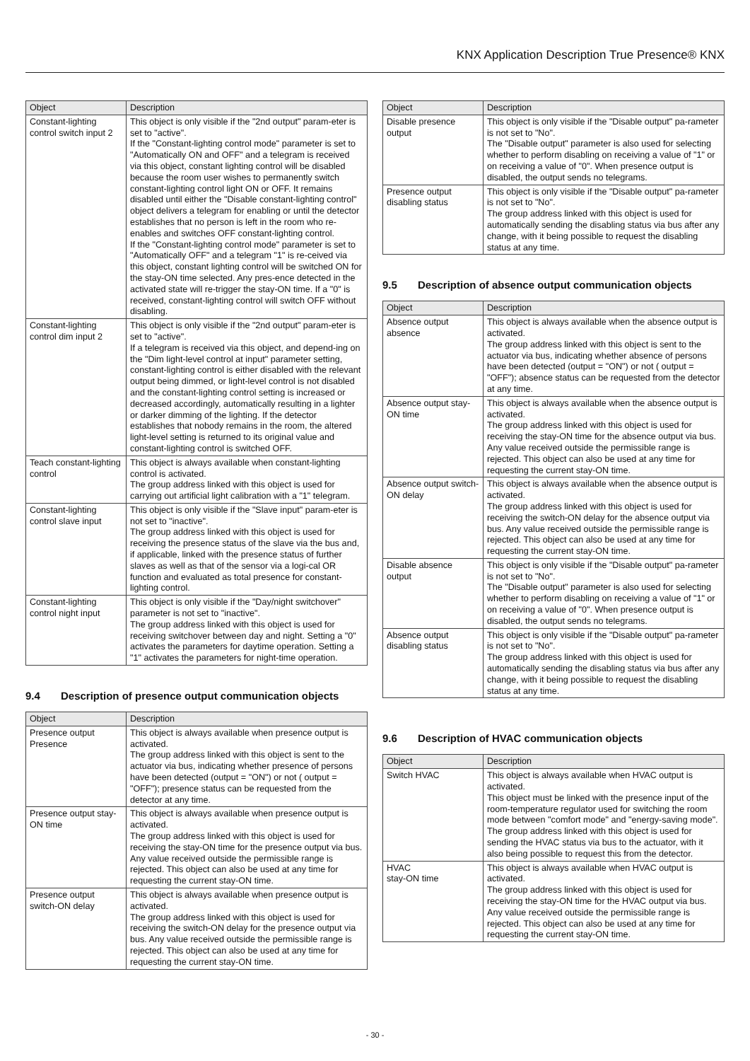KNX Application Description True Presence® KNX
| Object | Description |
| --- | --- |
| Constant-lighting control switch input 2 | This object is only visible if the "2nd output" param-eter is set to "active". If the "Constant-lighting control mode" parameter is set to "Automatically ON and OFF" and a telegram is received via this object, constant lighting control will be disabled because the room user wishes to permanently switch constant-lighting control light ON or OFF. It remains disabled until either the "Disable constant-lighting control" object delivers a telegram for enabling or until the detector establishes that no person is left in the room who re-enables and switches OFF constant-lighting control. If the "Constant-lighting control mode" parameter is set to "Automatically OFF" and a telegram "1" is re-ceived via this object, constant lighting control will be switched ON for the stay-ON time selected. Any pres-ence detected in the activated state will re-trigger the stay-ON time. If a "0" is received, constant-lighting control will switch OFF without disabling. |
| Constant-lighting control dim input 2 | This object is only visible if the "2nd output" param-eter is set to "active". If a telegram is received via this object, and depend-ing on the "Dim light-level control at input" parameter setting, constant-lighting control is either disabled with the relevant output being dimmed, or light-level control is not disabled and the constant-lighting control setting is increased or decreased accordingly, automatically resulting in a lighter or darker dimming of the lighting. If the detector establishes that nobody remains in the room, the altered light-level setting is returned to its original value and constant-lighting control is switched OFF. |
| Teach constant-lighting control | This object is always available when constant-lighting control is activated. The group address linked with this object is used for carrying out artificial light calibration with a "1" telegram. |
| Constant-lighting control slave input | This object is only visible if the "Slave input" param-eter is not set to "inactive". The group address linked with this object is used for receiving the presence status of the slave via the bus and, if applicable, linked with the presence status of further slaves as well as that of the sensor via a logi-cal OR function and evaluated as total presence for constant-lighting control. |
| Constant-lighting control night input | This object is only visible if the "Day/night switchover" parameter is not set to "inactive". The group address linked with this object is used for receiving switchover between day and night. Setting a "0" activates the parameters for daytime operation. Setting a "1" activates the parameters for night-time operation. |
9.4 Description of presence output communication objects
| Object | Description |
| --- | --- |
| Presence output Presence | This object is always available when presence output is activated. The group address linked with this object is sent to the actuator via bus, indicating whether presence of persons have been detected (output = "ON") or not ( output = "OFF"); presence status can be requested from the detector at any time. |
| Presence output stay-ON time | This object is always available when presence output is activated. The group address linked with this object is used for receiving the stay-ON time for the presence output via bus. Any value received outside the permissible range is rejected. This object can also be used at any time for requesting the current stay-ON time. |
| Presence output switch-ON delay | This object is always available when presence output is activated. The group address linked with this object is used for receiving the switch-ON delay for the presence output via bus. Any value received outside the permissible range is rejected. This object can also be used at any time for requesting the current stay-ON time. |
| Object | Description |
| --- | --- |
| Disable presence output | This object is only visible if the "Disable output" pa-rameter is not set to "No". The "Disable output" parameter is also used for selecting whether to perform disabling on receiving a value of "1" or on receiving a value of "0". When presence output is disabled, the output sends no telegrams. |
| Presence output disabling status | This object is only visible if the "Disable output" pa-rameter is not set to "No". The group address linked with this object is used for automatically sending the disabling status via bus after any change, with it being possible to request the disabling status at any time. |
9.5 Description of absence output communication objects
| Object | Description |
| --- | --- |
| Absence output absence | This object is always available when the absence output is activated. The group address linked with this object is sent to the actuator via bus, indicating whether absence of persons have been detected (output = "ON") or not ( output = "OFF"); absence status can be requested from the detector at any time. |
| Absence output stay-ON time | This object is always available when the absence output is activated. The group address linked with this object is used for receiving the stay-ON time for the absence output via bus. Any value received outside the permissible range is rejected. This object can also be used at any time for requesting the current stay-ON time. |
| Absence output switch-ON delay | This object is always available when the absence output is activated. The group address linked with this object is used for receiving the switch-ON delay for the absence output via bus. Any value received outside the permissible range is rejected. This object can also be used at any time for requesting the current stay-ON time. |
| Disable absence output | This object is only visible if the "Disable output" pa-rameter is not set to "No". The "Disable output" parameter is also used for selecting whether to perform disabling on receiving a value of "1" or on receiving a value of "0". When presence output is disabled, the output sends no telegrams. |
| Absence output disabling status | This object is only visible if the "Disable output" pa-rameter is not set to "No". The group address linked with this object is used for automatically sending the disabling status via bus after any change, with it being possible to request the disabling status at any time. |
9.6 Description of HVAC communication objects
| Object | Description |
| --- | --- |
| Switch HVAC | This object is always available when HVAC output is activated. This object must be linked with the presence input of the room-temperature regulator used for switching the room mode between "comfort mode" and "energy-saving mode". The group address linked with this object is used for sending the HVAC status via bus to the actuator, with it also being possible to request this from the detector. |
| HVAC stay-ON time | This object is always available when HVAC output is activated. The group address linked with this object is used for receiving the stay-ON time for the HVAC output via bus. Any value received outside the permissible range is rejected. This object can also be used at any time for requesting the current stay-ON time. |
- 30 -